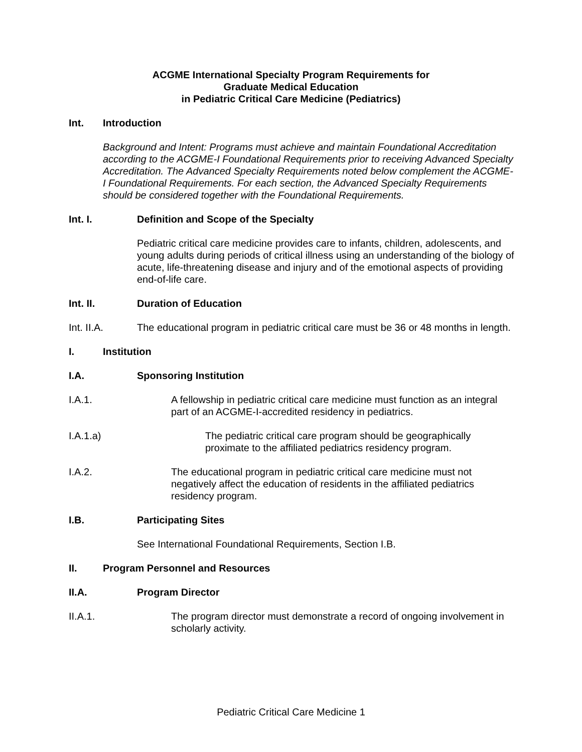ACGME International Specialty Program Requirements for
Graduate Medical Education
in Pediatric Critical Care Medicine (Pediatrics)
Int. Introduction
Background and Intent: Programs must achieve and maintain Foundational Accreditation according to the ACGME-I Foundational Requirements prior to receiving Advanced Specialty Accreditation. The Advanced Specialty Requirements noted below complement the ACGME-I Foundational Requirements. For each section, the Advanced Specialty Requirements should be considered together with the Foundational Requirements.
Int. I. Definition and Scope of the Specialty
Pediatric critical care medicine provides care to infants, children, adolescents, and young adults during periods of critical illness using an understanding of the biology of acute, life-threatening disease and injury and of the emotional aspects of providing end-of-life care.
Int. II. Duration of Education
Int. II.A. The educational program in pediatric critical care must be 36 or 48 months in length.
I. Institution
I.A. Sponsoring Institution
I.A.1. A fellowship in pediatric critical care medicine must function as an integral part of an ACGME-I-accredited residency in pediatrics.
I.A.1.a) The pediatric critical care program should be geographically proximate to the affiliated pediatrics residency program.
I.A.2. The educational program in pediatric critical care medicine must not negatively affect the education of residents in the affiliated pediatrics residency program.
I.B. Participating Sites
See International Foundational Requirements, Section I.B.
II. Program Personnel and Resources
II.A. Program Director
II.A.1. The program director must demonstrate a record of ongoing involvement in scholarly activity.
Pediatric Critical Care Medicine 1